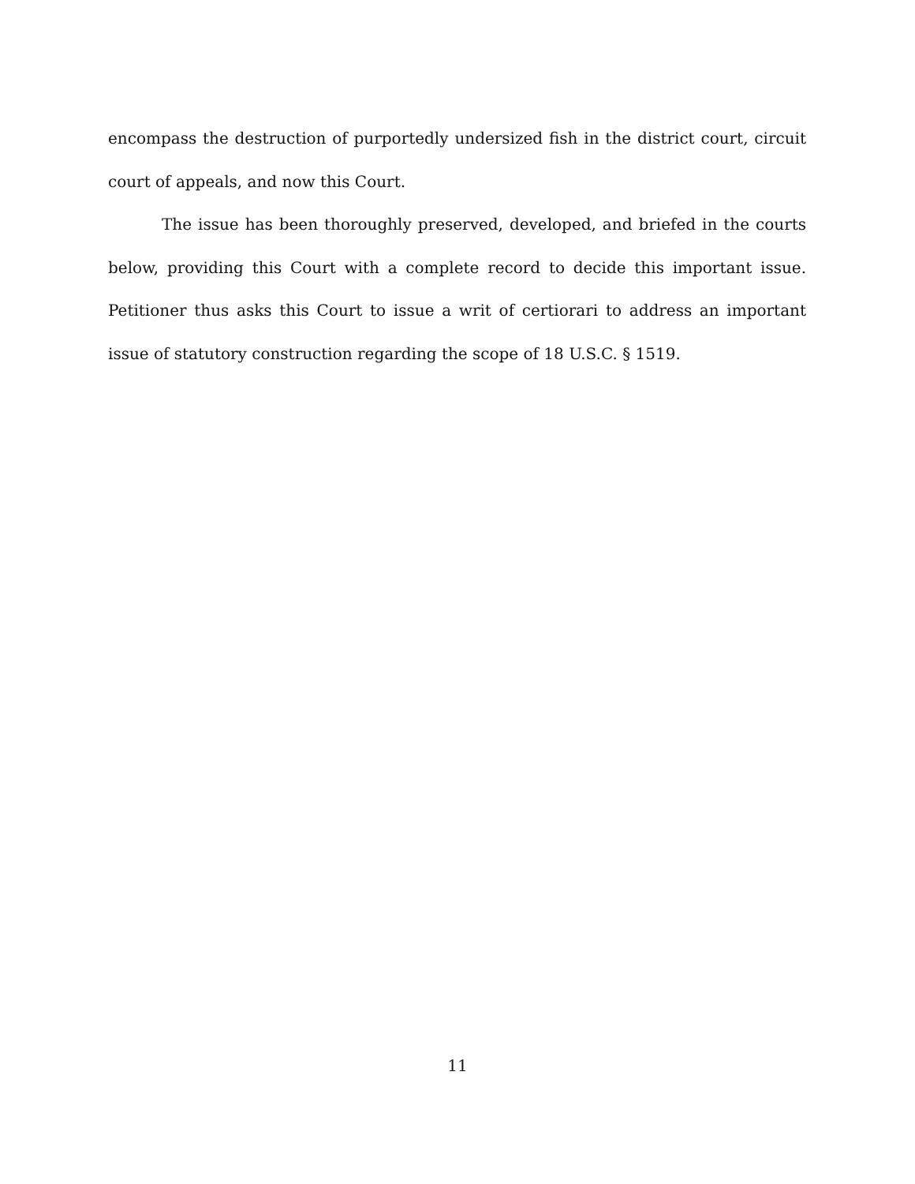encompass the destruction of purportedly undersized fish in the district court, circuit court of appeals, and now this Court.
The issue has been thoroughly preserved, developed, and briefed in the courts below, providing this Court with a complete record to decide this important issue. Petitioner thus asks this Court to issue a writ of certiorari to address an important issue of statutory construction regarding the scope of 18 U.S.C. § 1519.
11